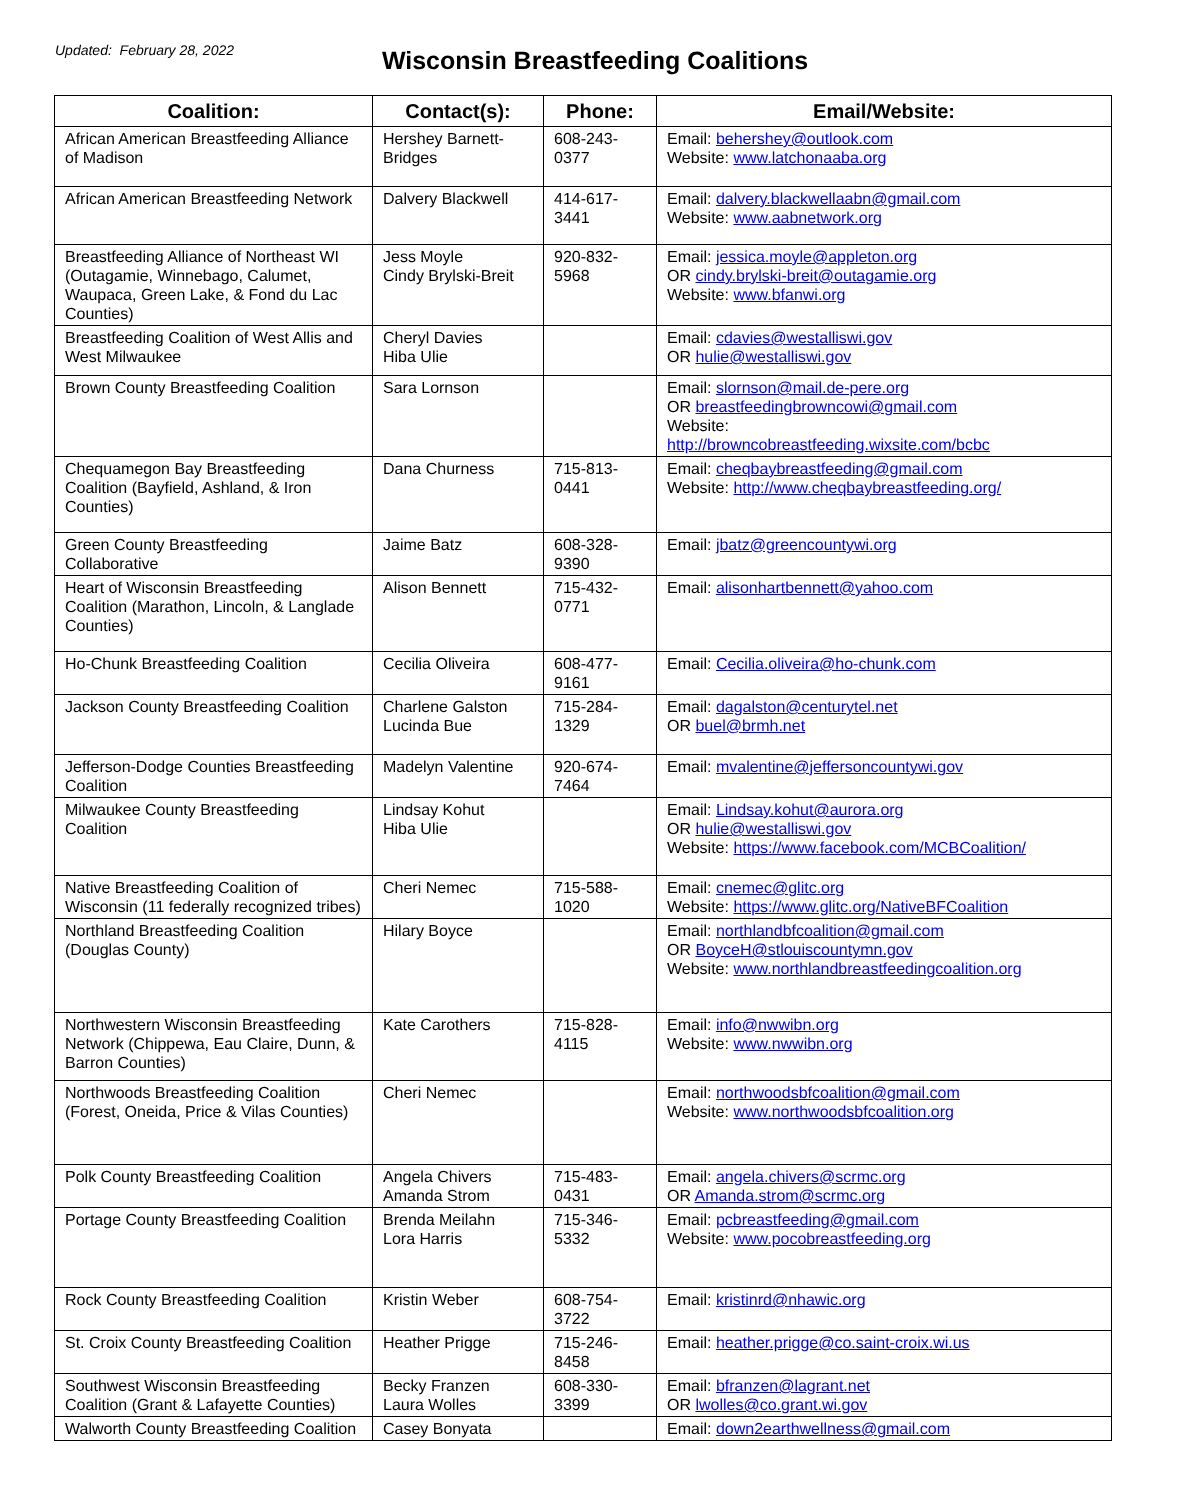Updated: February 28, 2022
Wisconsin Breastfeeding Coalitions
| Coalition: | Contact(s): | Phone: | Email/Website: |
| --- | --- | --- | --- |
| African American Breastfeeding Alliance of Madison | Hershey Barnett-Bridges | 608-243-0377 | Email: behershey@outlook.com Website: www.latchonaaba.org |
| African American Breastfeeding Network | Dalvery Blackwell | 414-617-3441 | Email: dalvery.blackwellaabn@gmail.com Website: www.aabnetwork.org |
| Breastfeeding Alliance of Northeast WI (Outagamie, Winnebago, Calumet, Waupaca, Green Lake, & Fond du Lac Counties) | Jess Moyle Cindy Brylski-Breit | 920-832-5968 | Email: jessica.moyle@appleton.org OR cindy.brylski-breit@outagamie.org Website: www.bfanwi.org |
| Breastfeeding Coalition of West Allis and West Milwaukee | Cheryl Davies Hiba Ulie | | Email: cdavies@westalliswi.gov OR hulie@westalliswi.gov |
| Brown County Breastfeeding Coalition | Sara Lornson | | Email: slornson@mail.de-pere.org OR breastfeedingbrowncowi@gmail.com Website: http://browncobreastfeeding.wixsite.com/bcbc |
| Chequamegon Bay Breastfeeding Coalition (Bayfield, Ashland, & Iron Counties) | Dana Churness | 715-813-0441 | Email: cheqbaybreastfeeding@gmail.com Website: http://www.cheqbaybreastfeeding.org/ |
| Green County Breastfeeding Collaborative | Jaime Batz | 608-328-9390 | Email: jbatz@greencountywi.org |
| Heart of Wisconsin Breastfeeding Coalition (Marathon, Lincoln, & Langlade Counties) | Alison Bennett | 715-432-0771 | Email: alisonhartbennett@yahoo.com |
| Ho-Chunk Breastfeeding Coalition | Cecilia Oliveira | 608-477-9161 | Email: Cecilia.oliveira@ho-chunk.com |
| Jackson County Breastfeeding Coalition | Charlene Galston Lucinda Bue | 715-284-1329 | Email: dagalston@centurytel.net OR buel@brmh.net |
| Jefferson-Dodge Counties Breastfeeding Coalition | Madelyn Valentine | 920-674-7464 | Email: mvalentine@jeffersoncountywi.gov |
| Milwaukee County Breastfeeding Coalition | Lindsay Kohut Hiba Ulie | | Email: Lindsay.kohut@aurora.org OR hulie@westalliswi.gov Website: https://www.facebook.com/MCBCoalition/ |
| Native Breastfeeding Coalition of Wisconsin (11 federally recognized tribes) | Cheri Nemec | 715-588-1020 | Email: cnemec@glitc.org Website: https://www.glitc.org/NativeBFCoalition |
| Northland Breastfeeding Coalition (Douglas County) | Hilary Boyce | | Email: northlandbfcoalition@gmail.com OR BoyceH@stlouiscountymn.gov Website: www.northlandbreastfeedingcoalition.org |
| Northwestern Wisconsin Breastfeeding Network (Chippewa, Eau Claire, Dunn, & Barron Counties) | Kate Carothers | 715-828-4115 | Email: info@nwwibn.org Website: www.nwwibn.org |
| Northwoods Breastfeeding Coalition (Forest, Oneida, Price & Vilas Counties) | Cheri Nemec | | Email: northwoodsbfcoalition@gmail.com Website: www.northwoodsbfcoalition.org |
| Polk County Breastfeeding Coalition | Angela Chivers Amanda Strom | 715-483-0431 | Email: angela.chivers@scrmc.org OR Amanda.strom@scrmc.org |
| Portage County Breastfeeding Coalition | Brenda Meilahn Lora Harris | 715-346-5332 | Email: pcbreastfeeding@gmail.com Website: www.pocobreastfeeding.org |
| Rock County Breastfeeding Coalition | Kristin Weber | 608-754-3722 | Email: kristinrd@nhawic.org |
| St. Croix County Breastfeeding Coalition | Heather Prigge | 715-246-8458 | Email: heather.prigge@co.saint-croix.wi.us |
| Southwest Wisconsin Breastfeeding Coalition (Grant & Lafayette Counties) | Becky Franzen Laura Wolles | 608-330-3399 | Email: bfranzen@lagrant.net OR lwolles@co.grant.wi.gov |
| Walworth County Breastfeeding Coalition | Casey Bonyata | | Email: down2earthwellness@gmail.com |